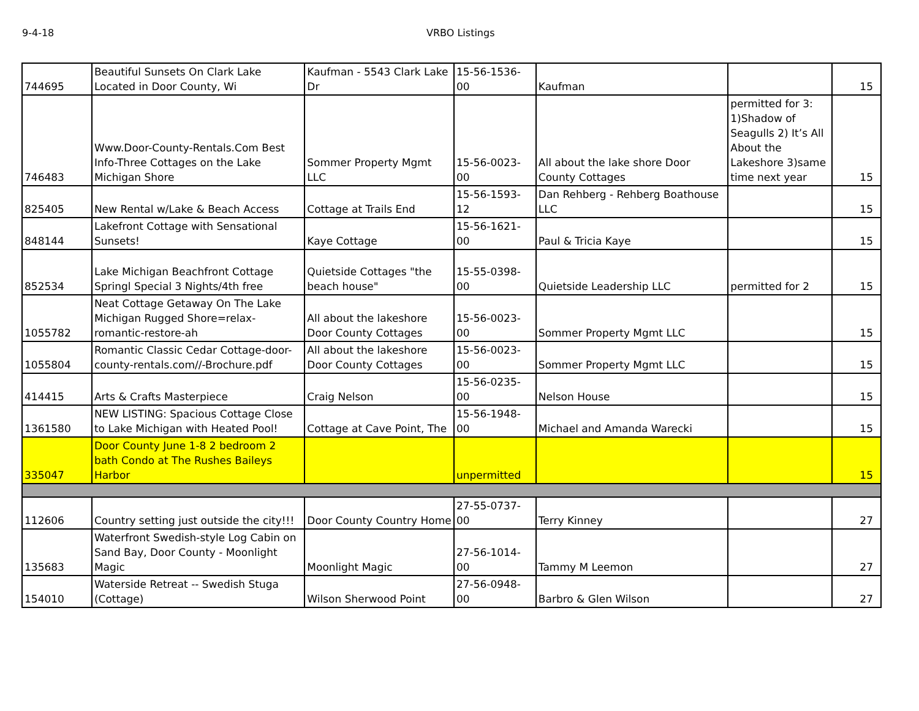9-4-18 VRBO Listings
| 744695 | Beautiful Sunsets On Clark Lake Located in Door County, Wi | Kaufman - 5543 Clark Lake Dr | 15-56-1536-00 | Kaufman | | 15 |
| 746483 | Www.Door-County-Rentals.Com Best Info-Three Cottages on the Lake Michigan Shore | Sommer Property Mgmt LLC | 15-56-0023-00 | All about the lake shore Door County Cottages | permitted for 3: 1)Shadow of Seagulls 2) It’s All About the Lakeshore 3)same time next year | 15 |
| 825405 | New Rental w/Lake & Beach Access | Cottage at Trails End | 15-56-1593-12 | Dan Rehberg - Rehberg Boathouse LLC | | 15 |
| 848144 | Lakefront Cottage with Sensational Sunsets! | Kaye Cottage | 15-56-1621-00 | Paul & Tricia Kaye | | 15 |
| 852534 | Lake Michigan Beachfront Cottage Springl Special 3 Nights/4th free | Quietside Cottages "the beach house" | 15-55-0398-00 | Quietside Leadership LLC | permitted for 2 | 15 |
| 1055782 | Neat Cottage Getaway On The Lake Michigan Rugged Shore=relax-romantic-restore-ah | All about the lakeshore Door County Cottages | 15-56-0023-00 | Sommer Property Mgmt LLC | | 15 |
| 1055804 | Romantic Classic Cedar Cottage-door-county-rentals.com//-Brochure.pdf | All about the lakeshore Door County Cottages | 15-56-0023-00 | Sommer Property Mgmt LLC | | 15 |
| 414415 | Arts & Crafts Masterpiece | Craig Nelson | 15-56-0235-00 | Nelson House | | 15 |
| 1361580 | NEW LISTING: Spacious Cottage Close to Lake Michigan with Heated Pool! | Cottage at Cave Point, The | 15-56-1948-00 | Michael and Amanda Warecki | | 15 |
| 335047 | Door County June 1-8 2 bedroom 2 bath Condo at The Rushes Baileys Harbor | | unpermitted | | | 15 |
| 112606 | Country setting just outside the city!!! | Door County Country Home | 27-55-0737-00 | Terry Kinney | | 27 |
| 135683 | Waterfront Swedish-style Log Cabin on Sand Bay, Door County - Moonlight Magic | Moonlight Magic | 27-56-1014-00 | Tammy M Leemon | | 27 |
| 154010 | Waterside Retreat -- Swedish Stuga (Cottage) | Wilson Sherwood Point | 27-56-0948-00 | Barbro & Glen Wilson | | 27 |